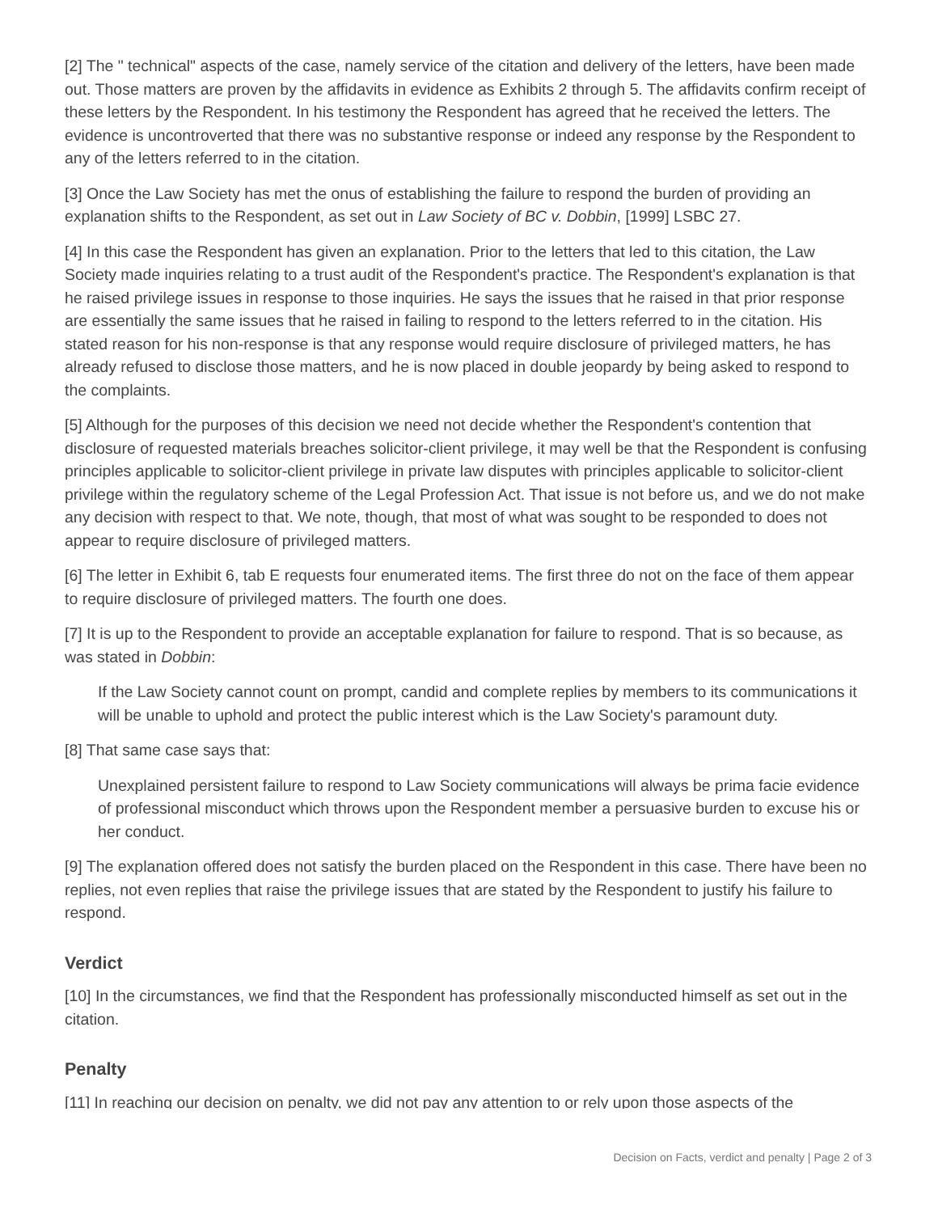[2] The " technical" aspects of the case, namely service of the citation and delivery of the letters, have been made out. Those matters are proven by the affidavits in evidence as Exhibits 2 through 5. The affidavits confirm receipt of these letters by the Respondent. In his testimony the Respondent has agreed that he received the letters. The evidence is uncontroverted that there was no substantive response or indeed any response by the Respondent to any of the letters referred to in the citation.
[3] Once the Law Society has met the onus of establishing the failure to respond the burden of providing an explanation shifts to the Respondent, as set out in Law Society of BC v. Dobbin, [1999] LSBC 27.
[4] In this case the Respondent has given an explanation. Prior to the letters that led to this citation, the Law Society made inquiries relating to a trust audit of the Respondent's practice. The Respondent's explanation is that he raised privilege issues in response to those inquiries. He says the issues that he raised in that prior response are essentially the same issues that he raised in failing to respond to the letters referred to in the citation. His stated reason for his non-response is that any response would require disclosure of privileged matters, he has already refused to disclose those matters, and he is now placed in double jeopardy by being asked to respond to the complaints.
[5] Although for the purposes of this decision we need not decide whether the Respondent's contention that disclosure of requested materials breaches solicitor-client privilege, it may well be that the Respondent is confusing principles applicable to solicitor-client privilege in private law disputes with principles applicable to solicitor-client privilege within the regulatory scheme of the Legal Profession Act. That issue is not before us, and we do not make any decision with respect to that. We note, though, that most of what was sought to be responded to does not appear to require disclosure of privileged matters.
[6] The letter in Exhibit 6, tab E requests four enumerated items. The first three do not on the face of them appear to require disclosure of privileged matters. The fourth one does.
[7] It is up to the Respondent to provide an acceptable explanation for failure to respond. That is so because, as was stated in Dobbin:
If the Law Society cannot count on prompt, candid and complete replies by members to its communications it will be unable to uphold and protect the public interest which is the Law Society's paramount duty.
[8] That same case says that:
Unexplained persistent failure to respond to Law Society communications will always be prima facie evidence of professional misconduct which throws upon the Respondent member a persuasive burden to excuse his or her conduct.
[9] The explanation offered does not satisfy the burden placed on the Respondent in this case. There have been no replies, not even replies that raise the privilege issues that are stated by the Respondent to justify his failure to respond.
Verdict
[10] In the circumstances, we find that the Respondent has professionally misconducted himself as set out in the citation.
Penalty
[11] In reaching our decision on penalty, we did not pay any attention to or rely upon those aspects of the
Decision on Facts, verdict and penalty | Page 2 of 3